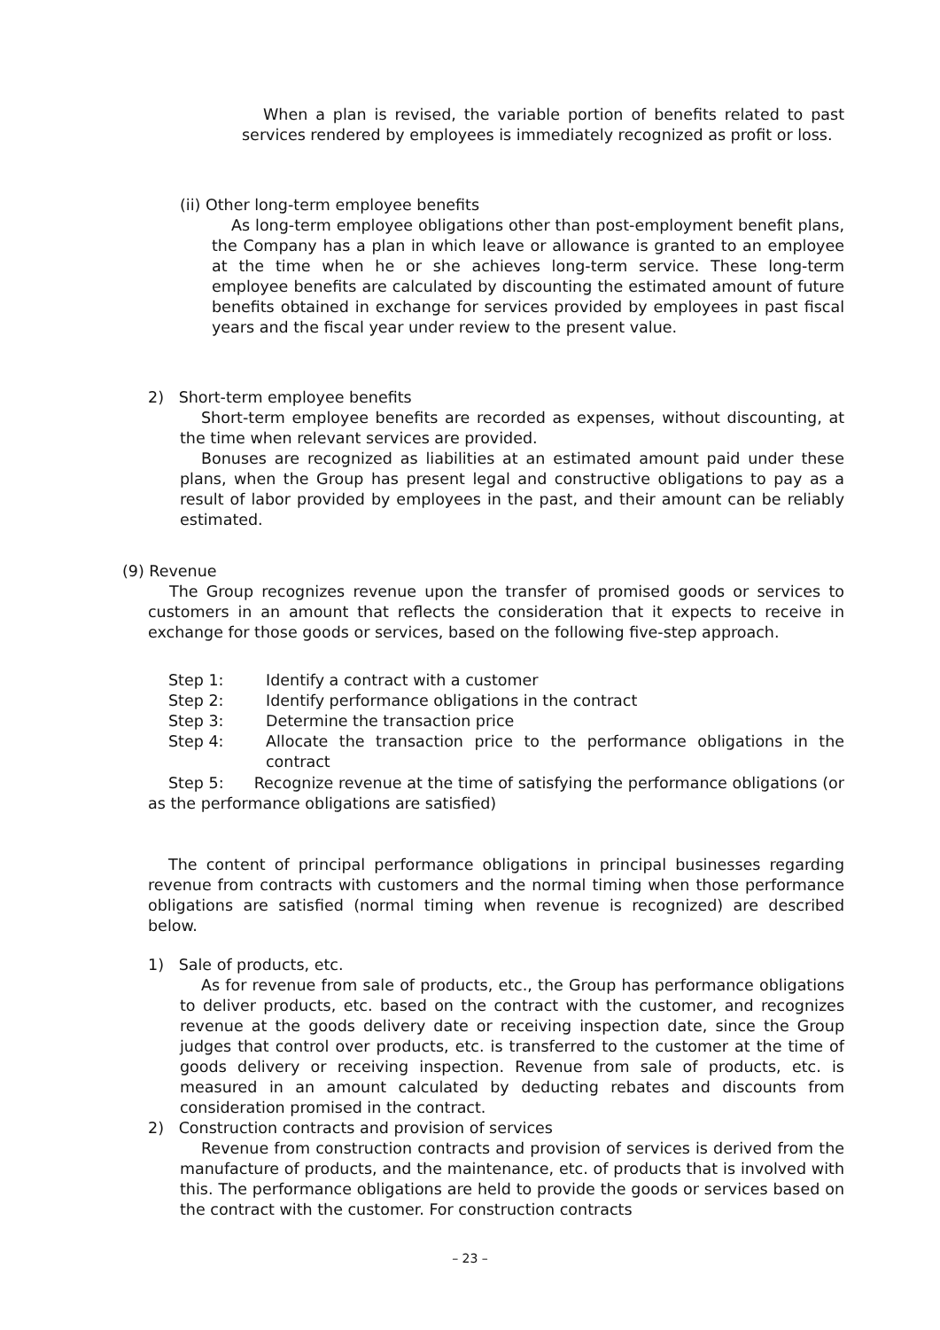When a plan is revised, the variable portion of benefits related to past services rendered by employees is immediately recognized as profit or loss.
(ii) Other long-term employee benefits
As long-term employee obligations other than post-employment benefit plans, the Company has a plan in which leave or allowance is granted to an employee at the time when he or she achieves long-term service. These long-term employee benefits are calculated by discounting the estimated amount of future benefits obtained in exchange for services provided by employees in past fiscal years and the fiscal year under review to the present value.
2) Short-term employee benefits
Short-term employee benefits are recorded as expenses, without discounting, at the time when relevant services are provided.
Bonuses are recognized as liabilities at an estimated amount paid under these plans, when the Group has present legal and constructive obligations to pay as a result of labor provided by employees in the past, and their amount can be reliably estimated.
(9) Revenue
The Group recognizes revenue upon the transfer of promised goods or services to customers in an amount that reflects the consideration that it expects to receive in exchange for those goods or services, based on the following five-step approach.
Step 1: Identify a contract with a customer
Step 2: Identify performance obligations in the contract
Step 3: Determine the transaction price
Step 4: Allocate the transaction price to the performance obligations in the contract
Step 5: Recognize revenue at the time of satisfying the performance obligations (or as the performance obligations are satisfied)
The content of principal performance obligations in principal businesses regarding revenue from contracts with customers and the normal timing when those performance obligations are satisfied (normal timing when revenue is recognized) are described below.
1) Sale of products, etc.
As for revenue from sale of products, etc., the Group has performance obligations to deliver products, etc. based on the contract with the customer, and recognizes revenue at the goods delivery date or receiving inspection date, since the Group judges that control over products, etc. is transferred to the customer at the time of goods delivery or receiving inspection. Revenue from sale of products, etc. is measured in an amount calculated by deducting rebates and discounts from consideration promised in the contract.
2) Construction contracts and provision of services
Revenue from construction contracts and provision of services is derived from the manufacture of products, and the maintenance, etc. of products that is involved with this. The performance obligations are held to provide the goods or services based on the contract with the customer. For construction contracts
– 23 –